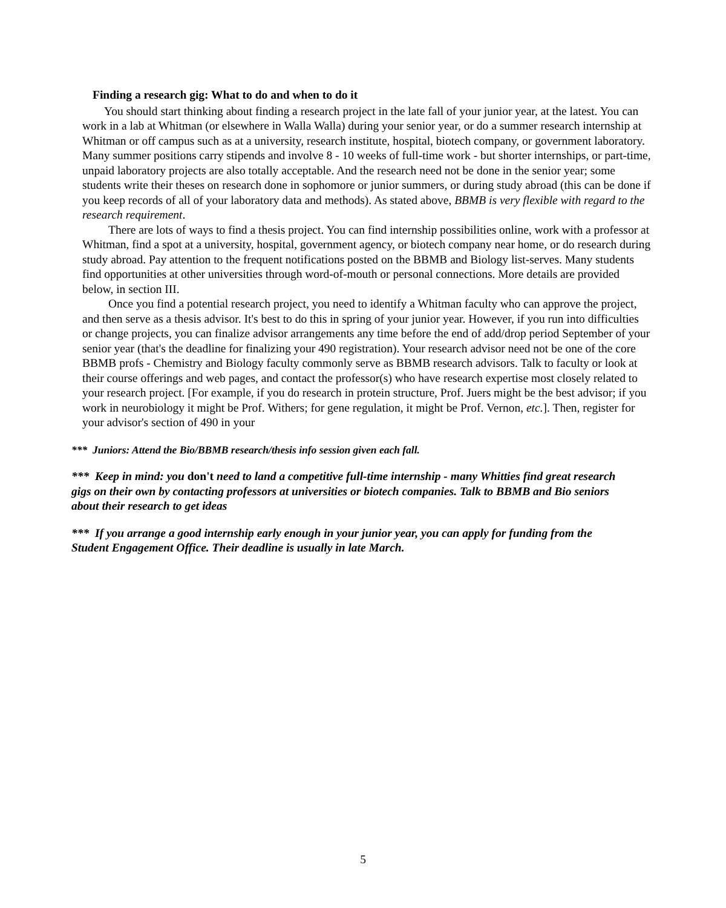Finding a research gig: What to do and when to do it
You should start thinking about finding a research project in the late fall of your junior year, at the latest. You can work in a lab at Whitman (or elsewhere in Walla Walla) during your senior year, or do a summer research internship at Whitman or off campus such as at a university, research institute, hospital, biotech company, or government laboratory. Many summer positions carry stipends and involve 8 - 10 weeks of full-time work - but shorter internships, or part-time, unpaid laboratory projects are also totally acceptable. And the research need not be done in the senior year; some students write their theses on research done in sophomore or junior summers, or during study abroad (this can be done if you keep records of all of your laboratory data and methods). As stated above, BBMB is very flexible with regard to the research requirement.
There are lots of ways to find a thesis project. You can find internship possibilities online, work with a professor at Whitman, find a spot at a university, hospital, government agency, or biotech company near home, or do research during study abroad. Pay attention to the frequent notifications posted on the BBMB and Biology list-serves. Many students find opportunities at other universities through word-of-mouth or personal connections. More details are provided below, in section III.
Once you find a potential research project, you need to identify a Whitman faculty who can approve the project, and then serve as a thesis advisor. It's best to do this in spring of your junior year. However, if you run into difficulties or change projects, you can finalize advisor arrangements any time before the end of add/drop period September of your senior year (that's the deadline for finalizing your 490 registration). Your research advisor need not be one of the core BBMB profs - Chemistry and Biology faculty commonly serve as BBMB research advisors. Talk to faculty or look at their course offerings and web pages, and contact the professor(s) who have research expertise most closely related to your research project. [For example, if you do research in protein structure, Prof. Juers might be the best advisor; if you work in neurobiology it might be Prof. Withers; for gene regulation, it might be Prof. Vernon, etc.]. Then, register for your advisor's section of 490 in your
*** Juniors: Attend the Bio/BBMB research/thesis info session given each fall.
*** Keep in mind: you don't need to land a competitive full-time internship - many Whitties find great research gigs on their own by contacting professors at universities or biotech companies. Talk to BBMB and Bio seniors about their research to get ideas
*** If you arrange a good internship early enough in your junior year, you can apply for funding from the Student Engagement Office. Their deadline is usually in late March.
5